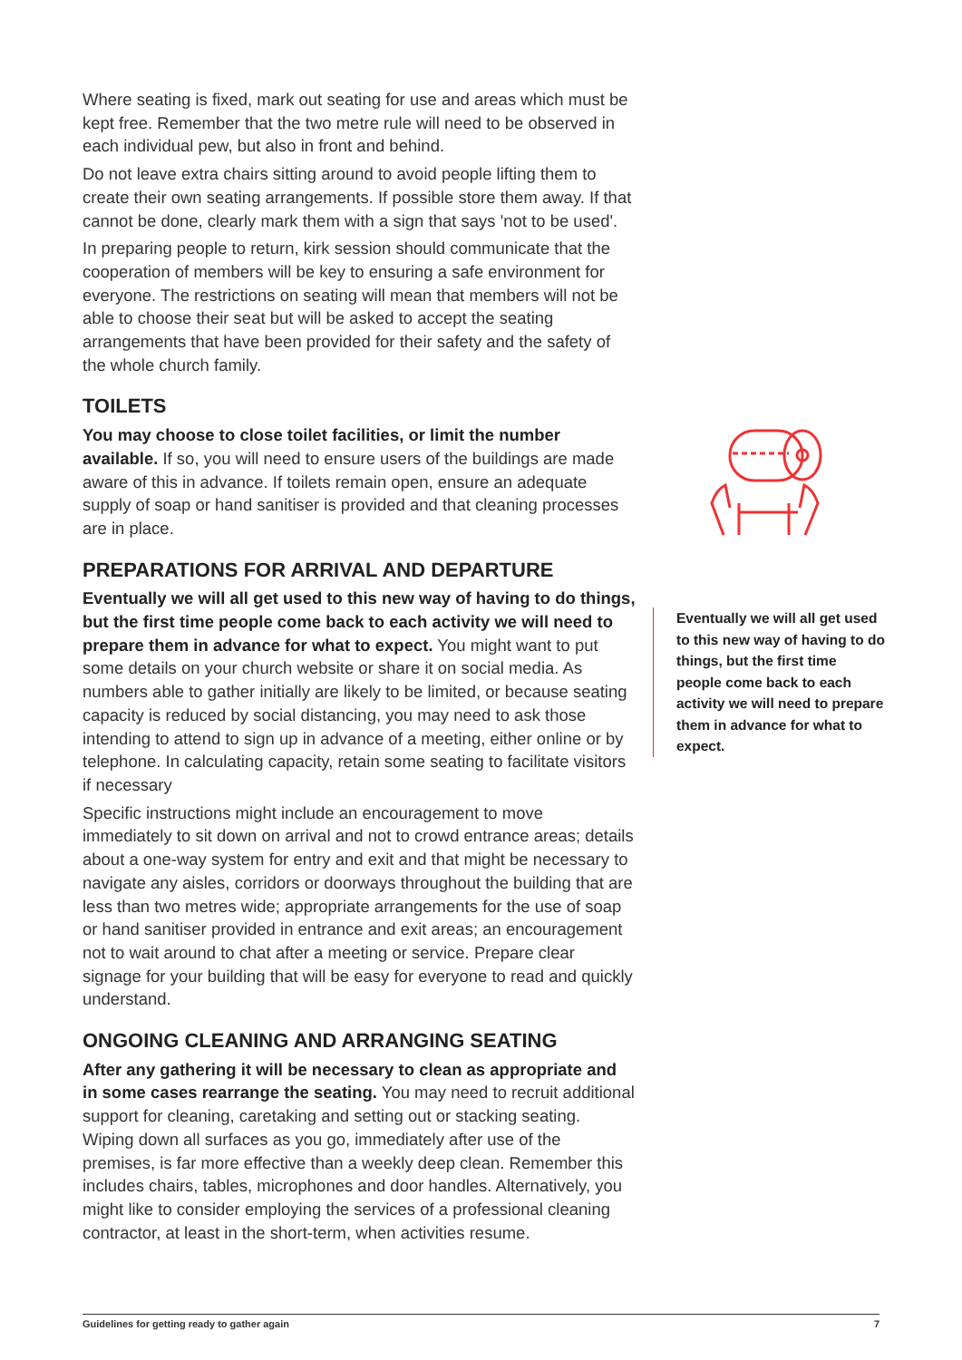Where seating is fixed, mark out seating for use and areas which must be kept free. Remember that the two metre rule will need to be observed in each individual pew, but also in front and behind.
Do not leave extra chairs sitting around to avoid people lifting them to create their own seating arrangements. If possible store them away. If that cannot be done, clearly mark them with a sign that says 'not to be used'.
In preparing people to return, kirk session should communicate that the cooperation of members will be key to ensuring a safe environment for everyone. The restrictions on seating will mean that members will not be able to choose their seat but will be asked to accept the seating arrangements that have been provided for their safety and the safety of the whole church family.
TOILETS
You may choose to close toilet facilities, or limit the number available. If so, you will need to ensure users of the buildings are made aware of this in advance. If toilets remain open, ensure an adequate supply of soap or hand sanitiser is provided and that cleaning processes are in place.
PREPARATIONS FOR ARRIVAL AND DEPARTURE
Eventually we will all get used to this new way of having to do things, but the first time people come back to each activity we will need to prepare them in advance for what to expect. You might want to put some details on your church website or share it on social media. As numbers able to gather initially are likely to be limited, or because seating capacity is reduced by social distancing, you may need to ask those intending to attend to sign up in advance of a meeting, either online or by telephone. In calculating capacity, retain some seating to facilitate visitors if necessary
Specific instructions might include an encouragement to move immediately to sit down on arrival and not to crowd entrance areas; details about a one-way system for entry and exit and that might be necessary to navigate any aisles, corridors or doorways throughout the building that are less than two metres wide; appropriate arrangements for the use of soap or hand sanitiser provided in entrance and exit areas; an encouragement not to wait around to chat after a meeting or service. Prepare clear signage for your building that will be easy for everyone to read and quickly understand.
ONGOING CLEANING AND ARRANGING SEATING
After any gathering it will be necessary to clean as appropriate and in some cases rearrange the seating. You may need to recruit additional support for cleaning, caretaking and setting out or stacking seating. Wiping down all surfaces as you go, immediately after use of the premises, is far more effective than a weekly deep clean. Remember this includes chairs, tables, microphones and door handles. Alternatively, you might like to consider employing the services of a professional cleaning contractor, at least in the short-term, when activities resume.
Eventually we will all get used to this new way of having to do things, but the first time people come back to each activity we will need to prepare them in advance for what to expect.
Guidelines for getting ready to gather again 7